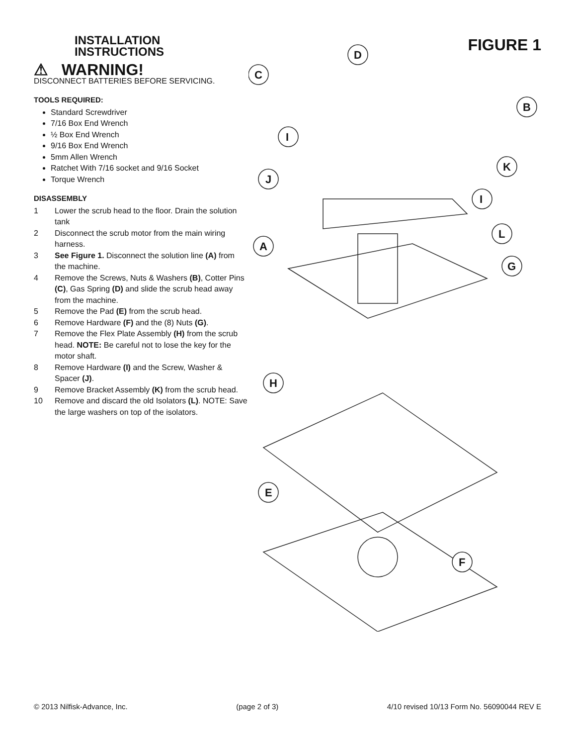INSTALLATION INSTRUCTIONS
⚠ WARNING!
DISCONNECT BATTERIES BEFORE SERVICING.
TOOLS REQUIRED:
Standard Screwdriver
7/16 Box End Wrench
½ Box End Wrench
9/16 Box End Wrench
5mm Allen Wrench
Ratchet With 7/16 socket and 9/16 Socket
Torque Wrench
DISASSEMBLY
1 Lower the scrub head to the floor. Drain the solution tank
2 Disconnect the scrub motor from the main wiring harness.
3 See Figure 1. Disconnect the solution line (A) from the machine.
4 Remove the Screws, Nuts & Washers (B), Cotter Pins (C), Gas Spring (D) and slide the scrub head away from the machine.
5 Remove the Pad (E) from the scrub head.
6 Remove Hardware (F) and the (8) Nuts (G).
7 Remove the Flex Plate Assembly (H) from the scrub head. NOTE: Be careful not to lose the key for the motor shaft.
8 Remove Hardware (I) and the Screw, Washer & Spacer (J).
9 Remove Bracket Assembly (K) from the scrub head.
10 Remove and discard the old Isolators (L). NOTE: Save the large washers on top of the isolators.
FIGURE 1
D
C
B
I
K
J
I
L
A
G
H
E
F
© 2013 Nilfisk-Advance, Inc. (page 2 of 3) 4/10 revised 10/13 Form No. 56090044 REV E